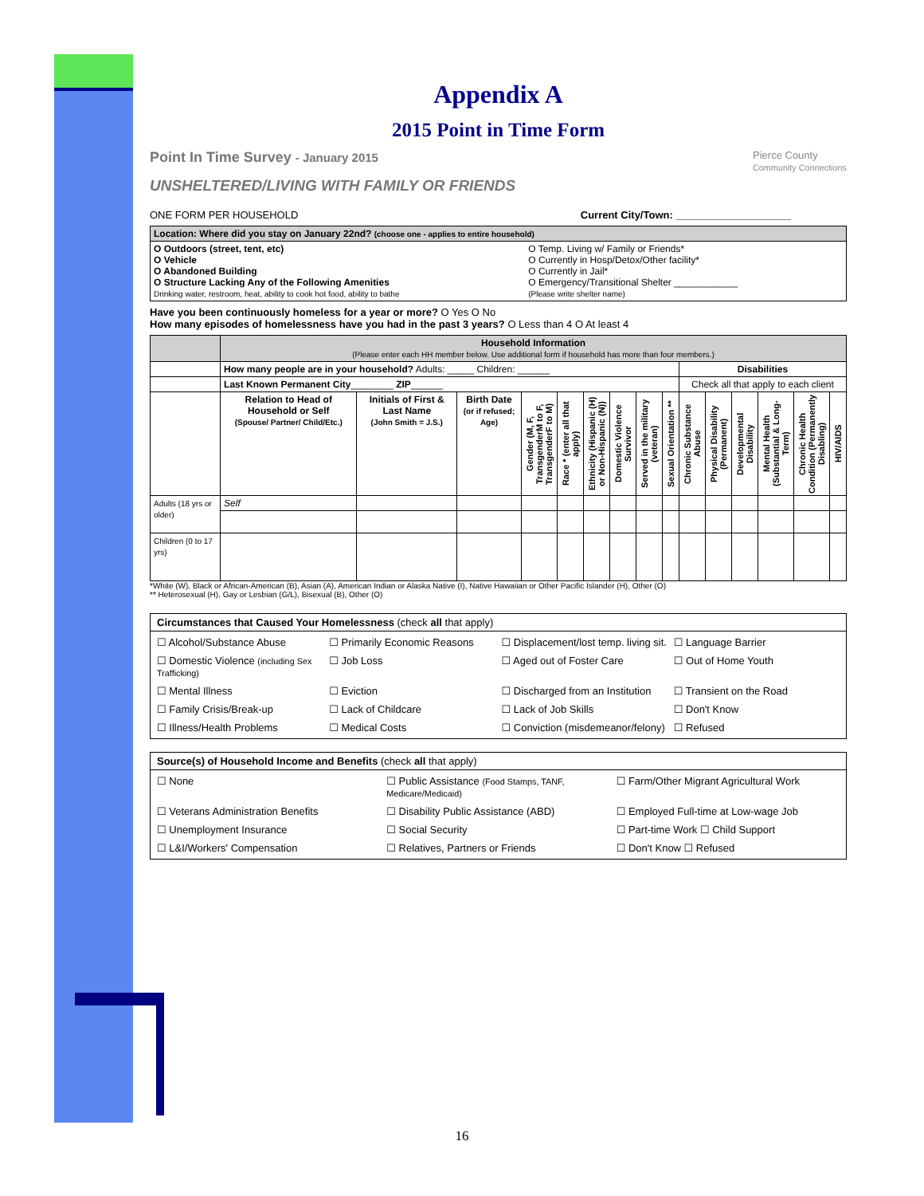Appendix A
2015 Point in Time Form
Point In Time Survey - January 2015
UNSHELTERED/LIVING WITH FAMILY OR FRIENDS
Pierce County
Community Connections
ONE FORM PER HOUSEHOLD Current City/Town: ____________________
| Location: Where did you stay on January 22nd? (choose one - applies to entire household) | |
| O Outdoors (street, tent, etc) O Vehicle O Abandoned Building O Structure Lacking Any of the Following Amenities Drinking water, restroom, heat, ability to cook hot food, ability to bathe | O Temp. Living w/ Family or Friends* O Currently in Hosp/Detox/Other facility* O Currently in Jail* O Emergency/Transitional Shelter ____________ (Please write shelter name) |
Have you been continuously homeless for a year or more? O Yes O No
How many episodes of homelessness have you had in the past 3 years? O Less than 4 O At least 4
| | Household Information (Please enter each HH member below. Use additional form if household has more than four members.) | | | | | | | | | | | | | | |
| | How many people are in your household? Adults: _____ Children: ______ | | | | | | | | | Disabilities | | | | | |
| | Last Known Permanent City ________ ZIP ______ | | | | | | | | | Check all that apply to each client | | | | | |
| | Relation to Head of Household or Self (Spouse/ Partner/ Child/Etc.) | Initials of First & Last Name (John Smith = J.S.) | Birth Date (or if refused; Age) | Gender (M, F, TransgenderM to F, TransgenderF to M) | Race * (enter all that apply) | Ethnicity (Hispanic (H) or Non-Hispanic (N)) | Domestic Violence Survivor | Served in the military (veteran) | Sexual Orientation ** | Chronic Substance Abuse | Physical Disability (Permanent) | Developmental Disability | Mental Health (Substantial & Long-Term) | Chronic Health Condition (Permanently Disabling) | HIV/AIDS |
| Adults (18 yrs or older) | Self | | | | | | | | | | | | | | |
| Children (0 to 17 yrs) | | | | | | | | | | | | | | | |
*White (W), Black or African-American (B), Asian (A), American Indian or Alaska Native (I), Native Hawaiian or Other Pacific Islander (H), Other (O)
** Heterosexual (H), Gay or Lesbian (G/L), Bisexual (B), Other (O)
Circumstances that Caused Your Homelessness (check all that apply)
☐ Alcohol/Substance Abuse ☐ Primarily Economic Reasons ☐ Displacement/lost temp. living sit. ☐ Language Barrier ☐ Domestic Violence (including Sex Trafficking) ☐ Job Loss ☐ Aged out of Foster Care ☐ Out of Home Youth ☐ Mental Illness ☐ Eviction ☐ Discharged from an Institution ☐ Transient on the Road ☐ Family Crisis/Break-up ☐ Lack of Childcare ☐ Lack of Job Skills ☐ Don't Know ☐ Illness/Health Problems ☐ Medical Costs ☐ Conviction (misdemeanor/felony) ☐ Refused
Source(s) of Household Income and Benefits (check all that apply)
☐ None ☐ Public Assistance (Food Stamps, TANF, Medicare/Medicaid) ☐ Farm/Other Migrant Agricultural Work ☐ Veterans Administration Benefits ☐ Disability Public Assistance (ABD) ☐ Employed Full-time at Low-wage Job ☐ Unemployment Insurance ☐ Social Security ☐ Part-time Work ☐ Child Support ☐ L&I/Workers' Compensation ☐ Relatives, Partners or Friends ☐ Don't Know ☐ Refused
16